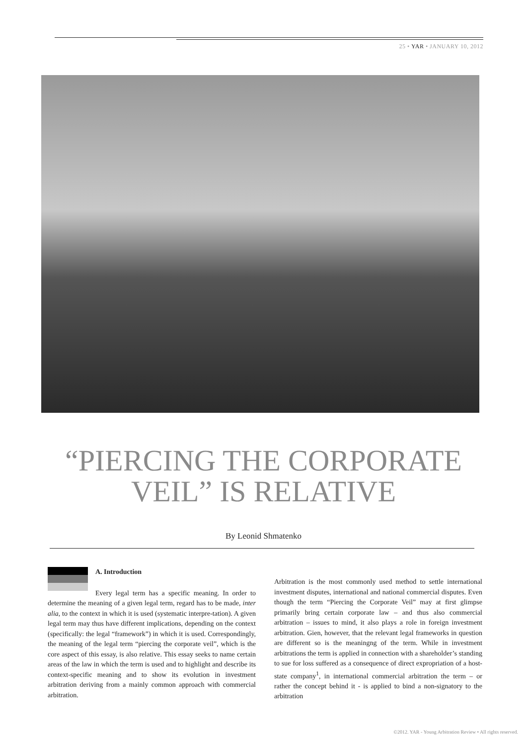25 • YAR • JANUARY 10, 2012
“PIERCING THE CORPORATE
VEIL” IS RELATIVE
By Leonid Shmatenko
A. Introduction
Every legal term has a specific meaning. In order to determine the meaning of a given legal term, regard has to be made, inter alia, to the context in which it is used (systematic interpre-tation). A given legal term may thus have different implications, depending on the context (specifically: the legal “framework”) in which it is used. Correspondingly, the meaning of the legal term “piercing the corporate veil”, which is the core aspect of this essay, is also relative. This essay seeks to name certain areas of the law in which the term is used and to highlight and describe its context-specific meaning and to show its evolution in investment arbitration deriving from a mainly common approach with commercial arbitration.
Arbitration is the most commonly used method to settle international investment disputes, international and national commercial disputes. Even though the term “Piercing the Corporate Veil” may at first glimpse primarily bring certain corporate law – and thus also commercial arbitration – issues to mind, it also plays a role in foreign investment arbitration. Gien, however, that the relevant legal frameworks in question are different so is the meaningng of the term. While in investment arbitrations the term is applied in connection with a shareholder’s standing to sue for loss suffered as a consequence of direct expropriation of a host-state company<sup>1</sup>, in international commercial arbitration the term – or rather the concept behind it - is applied to bind a non-signatory to the arbitration
©2012. YAR - Young Arbitration Review • All rights reserved.